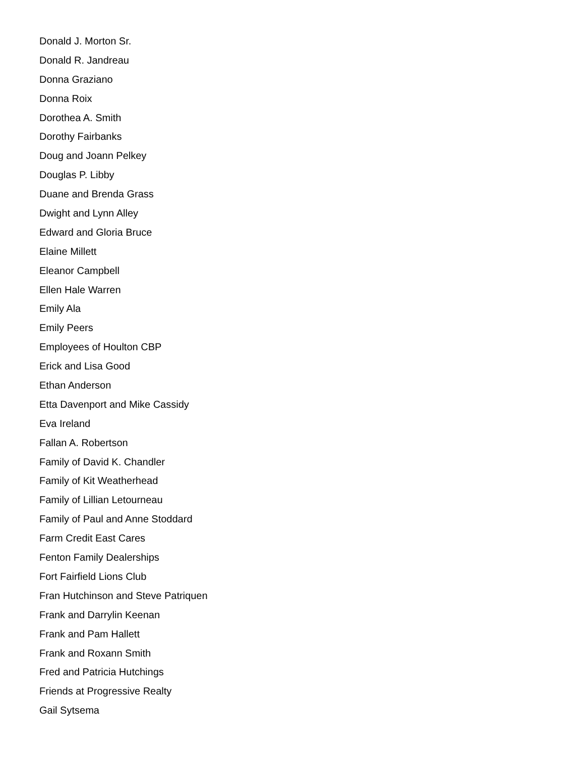Donald J. Morton Sr.
Donald R. Jandreau
Donna Graziano
Donna Roix
Dorothea A. Smith
Dorothy Fairbanks
Doug and Joann Pelkey
Douglas P. Libby
Duane and Brenda Grass
Dwight and Lynn Alley
Edward and Gloria Bruce
Elaine Millett
Eleanor Campbell
Ellen Hale Warren
Emily Ala
Emily Peers
Employees of Houlton CBP
Erick and Lisa Good
Ethan Anderson
Etta Davenport and Mike Cassidy
Eva Ireland
Fallan A. Robertson
Family of David K. Chandler
Family of Kit Weatherhead
Family of Lillian Letourneau
Family of Paul and Anne Stoddard
Farm Credit East Cares
Fenton Family Dealerships
Fort Fairfield Lions Club
Fran Hutchinson and Steve Patriquen
Frank and Darrylin Keenan
Frank and Pam Hallett
Frank and Roxann Smith
Fred and Patricia Hutchings
Friends at Progressive Realty
Gail Sytsema